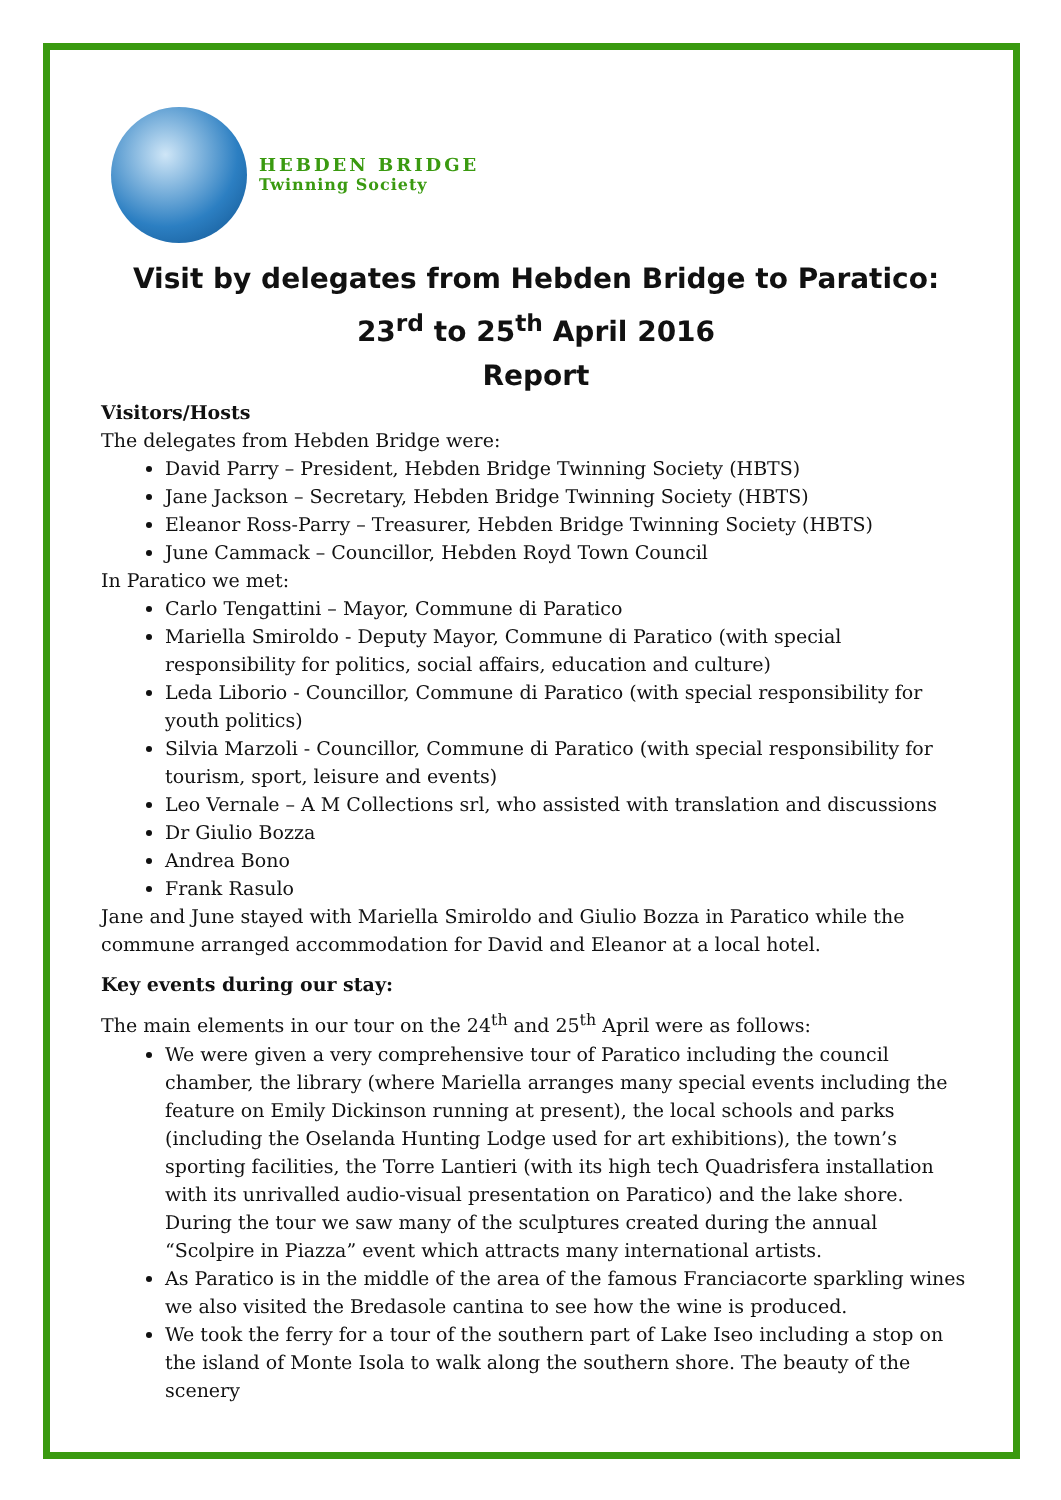HEBDEN BRIDGE
Twinning Society
Visit by delegates from Hebden Bridge to Paratico: 23<sup>rd</sup> to 25<sup>th</sup> April 2016
Report
Visitors/Hosts
The delegates from Hebden Bridge were:
David Parry – President, Hebden Bridge Twinning Society (HBTS)
Jane Jackson – Secretary, Hebden Bridge Twinning Society (HBTS)
Eleanor Ross-Parry – Treasurer, Hebden Bridge Twinning Society (HBTS)
June Cammack – Councillor, Hebden Royd Town Council
In Paratico we met:
Carlo Tengattini – Mayor, Commune di Paratico
Mariella Smiroldo - Deputy Mayor, Commune di Paratico (with special responsibility for politics, social affairs, education and culture)
Leda Liborio - Councillor, Commune di Paratico (with special responsibility for youth politics)
Silvia Marzoli - Councillor, Commune di Paratico (with special responsibility for tourism, sport, leisure and events)
Leo Vernale – A M Collections srl, who assisted with translation and discussions
Dr Giulio Bozza
Andrea Bono
Frank Rasulo
Jane and June stayed with Mariella Smiroldo and Giulio Bozza in Paratico while the commune arranged accommodation for David and Eleanor at a local hotel.
Key events during our stay:
The main elements in our tour on the 24<sup>th</sup> and 25<sup>th</sup> April were as follows:
We were given a very comprehensive tour of Paratico including the council chamber, the library (where Mariella arranges many special events including the feature on Emily Dickinson running at present), the local schools and parks (including the Oselanda Hunting Lodge used for art exhibitions), the town’s sporting facilities, the Torre Lantieri (with its high tech Quadrisfera installation with its unrivalled audio-visual presentation on Paratico) and the lake shore. During the tour we saw many of the sculptures created during the annual “Scolpire in Piazza” event which attracts many international artists.
As Paratico is in the middle of the area of the famous Franciacorte sparkling wines we also visited the Bredasole cantina to see how the wine is produced.
We took the ferry for a tour of the southern part of Lake Iseo including a stop on the island of Monte Isola to walk along the southern shore. The beauty of the scenery